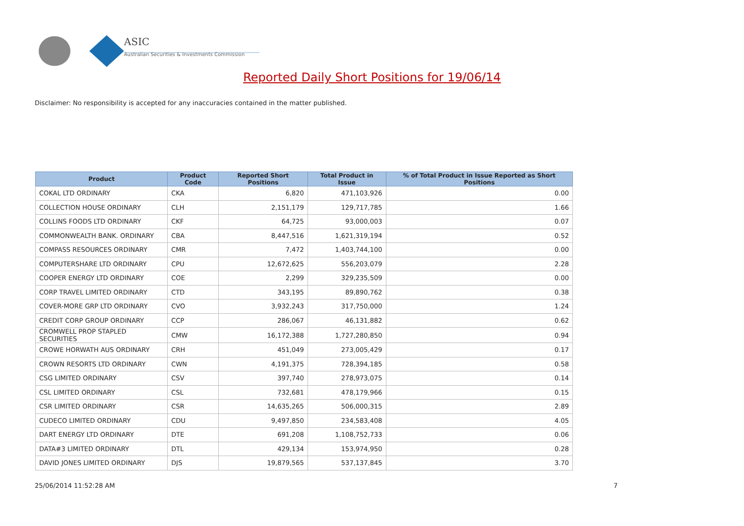ASIC
Australian Securities & Investments Commission
Reported Daily Short Positions for 19/06/14
Disclaimer: No responsibility is accepted for any inaccuracies contained in the matter published.
| Product | Product Code | Reported Short Positions | Total Product in Issue | % of Total Product in Issue Reported as Short Positions |
| --- | --- | --- | --- | --- |
| COKAL LTD ORDINARY | CKA | 6,820 | 471,103,926 | 0.00 |
| COLLECTION HOUSE ORDINARY | CLH | 2,151,179 | 129,717,785 | 1.66 |
| COLLINS FOODS LTD ORDINARY | CKF | 64,725 | 93,000,003 | 0.07 |
| COMMONWEALTH BANK. ORDINARY | CBA | 8,447,516 | 1,621,319,194 | 0.52 |
| COMPASS RESOURCES ORDINARY | CMR | 7,472 | 1,403,744,100 | 0.00 |
| COMPUTERSHARE LTD ORDINARY | CPU | 12,672,625 | 556,203,079 | 2.28 |
| COOPER ENERGY LTD ORDINARY | COE | 2,299 | 329,235,509 | 0.00 |
| CORP TRAVEL LIMITED ORDINARY | CTD | 343,195 | 89,890,762 | 0.38 |
| COVER-MORE GRP LTD ORDINARY | CVO | 3,932,243 | 317,750,000 | 1.24 |
| CREDIT CORP GROUP ORDINARY | CCP | 286,067 | 46,131,882 | 0.62 |
| CROMWELL PROP STAPLED SECURITIES | CMW | 16,172,388 | 1,727,280,850 | 0.94 |
| CROWE HORWATH AUS ORDINARY | CRH | 451,049 | 273,005,429 | 0.17 |
| CROWN RESORTS LTD ORDINARY | CWN | 4,191,375 | 728,394,185 | 0.58 |
| CSG LIMITED ORDINARY | CSV | 397,740 | 278,973,075 | 0.14 |
| CSL LIMITED ORDINARY | CSL | 732,681 | 478,179,966 | 0.15 |
| CSR LIMITED ORDINARY | CSR | 14,635,265 | 506,000,315 | 2.89 |
| CUDECO LIMITED ORDINARY | CDU | 9,497,850 | 234,583,408 | 4.05 |
| DART ENERGY LTD ORDINARY | DTE | 691,208 | 1,108,752,733 | 0.06 |
| DATA#3 LIMITED ORDINARY | DTL | 429,134 | 153,974,950 | 0.28 |
| DAVID JONES LIMITED ORDINARY | DJS | 19,879,565 | 537,137,845 | 3.70 |
25/06/2014 11:52:28 AM 7